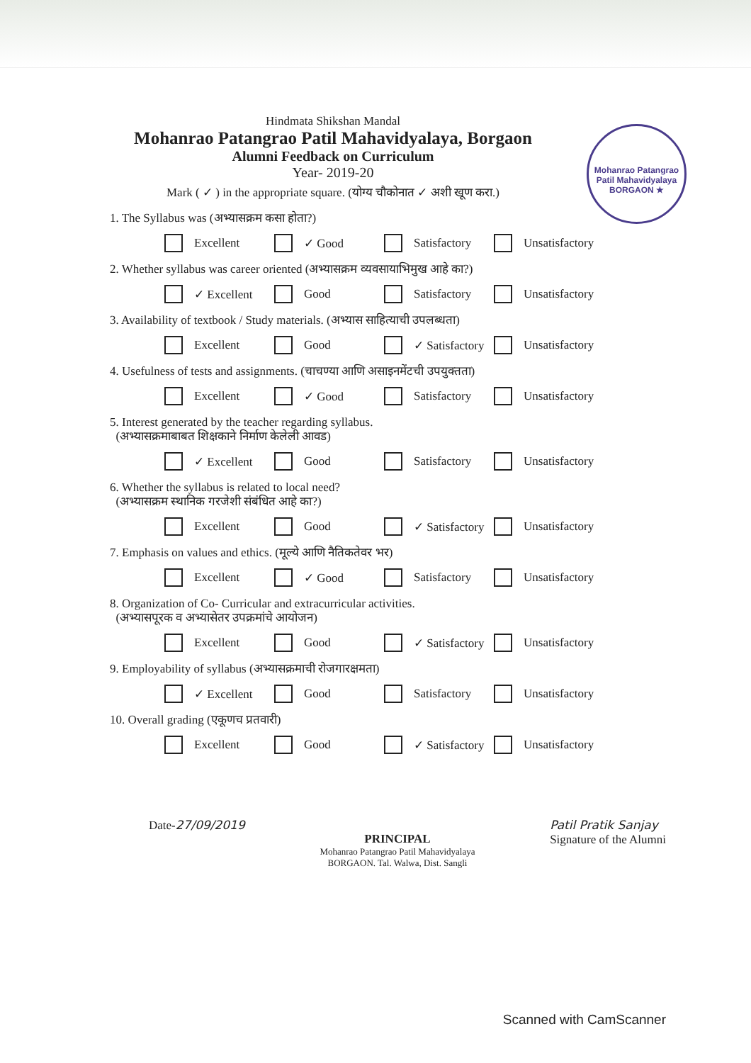Hindmata Shikshan Mandal
Mohanrao Patangrao Patil Mahavidyalaya, Borgaon
Alumni Feedback on Curriculum
Year- 2019-20
Mark ( ✓ ) in the appropriate square. (योग्य चौकोनात ✓ अशी खूण करा.)
Mohanrao Patangrao Patil Mahavidyalaya
BORGAON ★
1. The Syllabus was (अभ्यासक्रम कसा होता?)
Excellent ✓ Good Satisfactory Unsatisfactory
2. Whether syllabus was career oriented (अभ्यासक्रम व्यवसायाभिमुख आहे का?)
✓ Excellent Good Satisfactory Unsatisfactory
3. Availability of textbook / Study materials. (अभ्यास साहित्याची उपलब्धता)
Excellent Good ✓ Satisfactory Unsatisfactory
4. Usefulness of tests and assignments. (चाचण्या आणि असाइनमेंटची उपयुक्तता)
Excellent ✓ Good Satisfactory Unsatisfactory
5. Interest generated by the teacher regarding syllabus.
(अभ्यासक्रमाबाबत शिक्षकाने निर्माण केलेली आवड)
✓ Excellent Good Satisfactory Unsatisfactory
6. Whether the syllabus is related to local need?
(अभ्यासक्रम स्थानिक गरजेशी संबंधित आहे का?)
Excellent Good ✓ Satisfactory Unsatisfactory
7. Emphasis on values and ethics. (मूल्ये आणि नैतिकतेवर भर)
Excellent ✓ Good Satisfactory Unsatisfactory
8. Organization of Co- Curricular and extracurricular activities.
(अभ्यासपूरक व अभ्यासेतर उपक्रमांचे आयोजन)
Excellent Good ✓ Satisfactory Unsatisfactory
9. Employability of syllabus (अभ्यासक्रमाची रोजगारक्षमता)
✓ Excellent Good Satisfactory Unsatisfactory
10. Overall grading (एकूणच प्रतवारी)
Excellent Good ✓ Satisfactory Unsatisfactory
Date-27/09/2019
PRINCIPAL
Mohanrao Patangrao Patil Mahavidyalaya
BORGAON. Tal. Walwa, Dist. Sangli
Patil Pratik Sanjay
Signature of the Alumni
Scanned with CamScanner